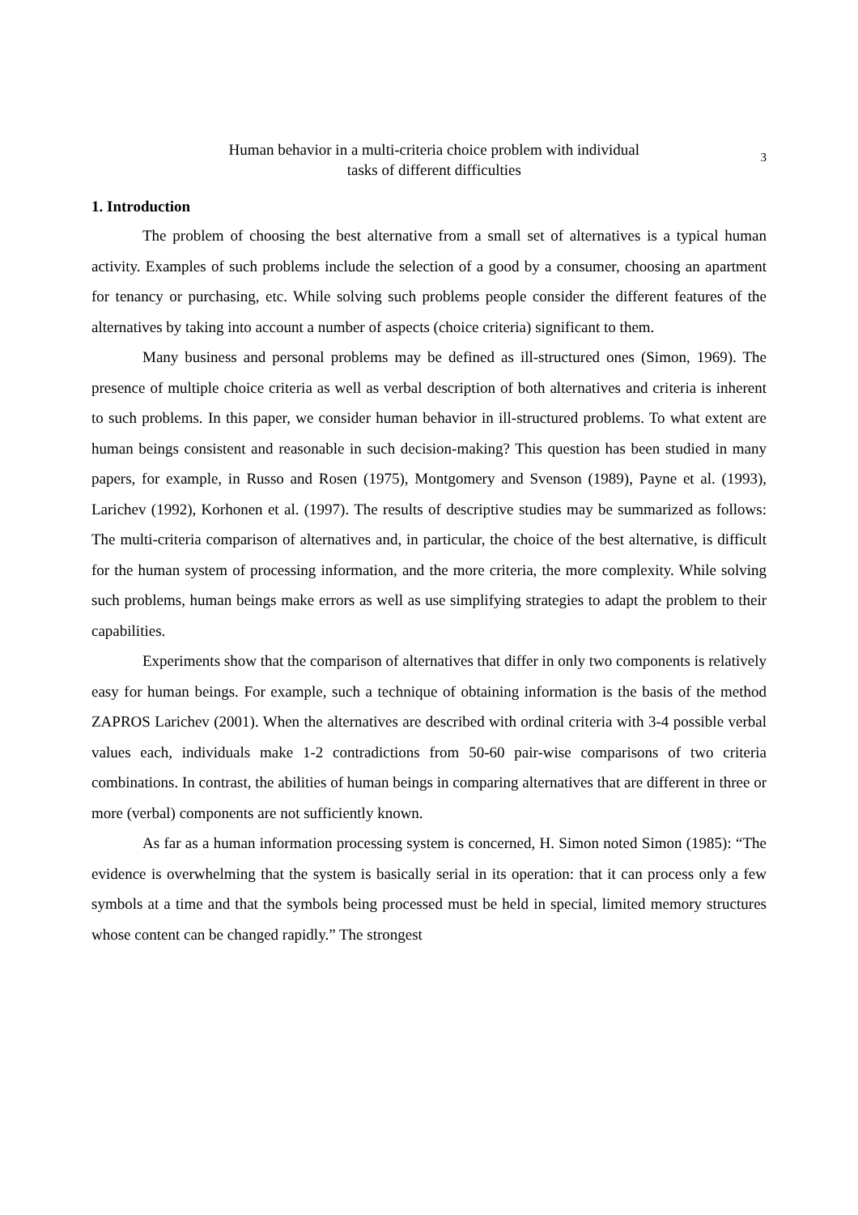Human behavior in a multi-criteria choice problem with individual
tasks of different difficulties
3
1. Introduction
The problem of choosing the best alternative from a small set of alternatives is a typical human activity. Examples of such problems include the selection of a good by a consumer, choosing an apartment for tenancy or purchasing, etc. While solving such problems people consider the different features of the alternatives by taking into account a number of aspects (choice criteria) significant to them.
Many business and personal problems may be defined as ill-structured ones (Simon, 1969). The presence of multiple choice criteria as well as verbal description of both alternatives and criteria is inherent to such problems. In this paper, we consider human behavior in ill-structured problems. To what extent are human beings consistent and reasonable in such decision-making? This question has been studied in many papers, for example, in Russo and Rosen (1975), Montgomery and Svenson (1989), Payne et al. (1993), Larichev (1992), Korhonen et al. (1997). The results of descriptive studies may be summarized as follows: The multi-criteria comparison of alternatives and, in particular, the choice of the best alternative, is difficult for the human system of processing information, and the more criteria, the more complexity. While solving such problems, human beings make errors as well as use simplifying strategies to adapt the problem to their capabilities.
Experiments show that the comparison of alternatives that differ in only two components is relatively easy for human beings. For example, such a technique of obtaining information is the basis of the method ZAPROS Larichev (2001). When the alternatives are described with ordinal criteria with 3-4 possible verbal values each, individuals make 1-2 contradictions from 50-60 pair-wise comparisons of two criteria combinations. In contrast, the abilities of human beings in comparing alternatives that are different in three or more (verbal) components are not sufficiently known.
As far as a human information processing system is concerned, H. Simon noted Simon (1985): “The evidence is overwhelming that the system is basically serial in its operation: that it can process only a few symbols at a time and that the symbols being processed must be held in special, limited memory structures whose content can be changed rapidly.” The strongest